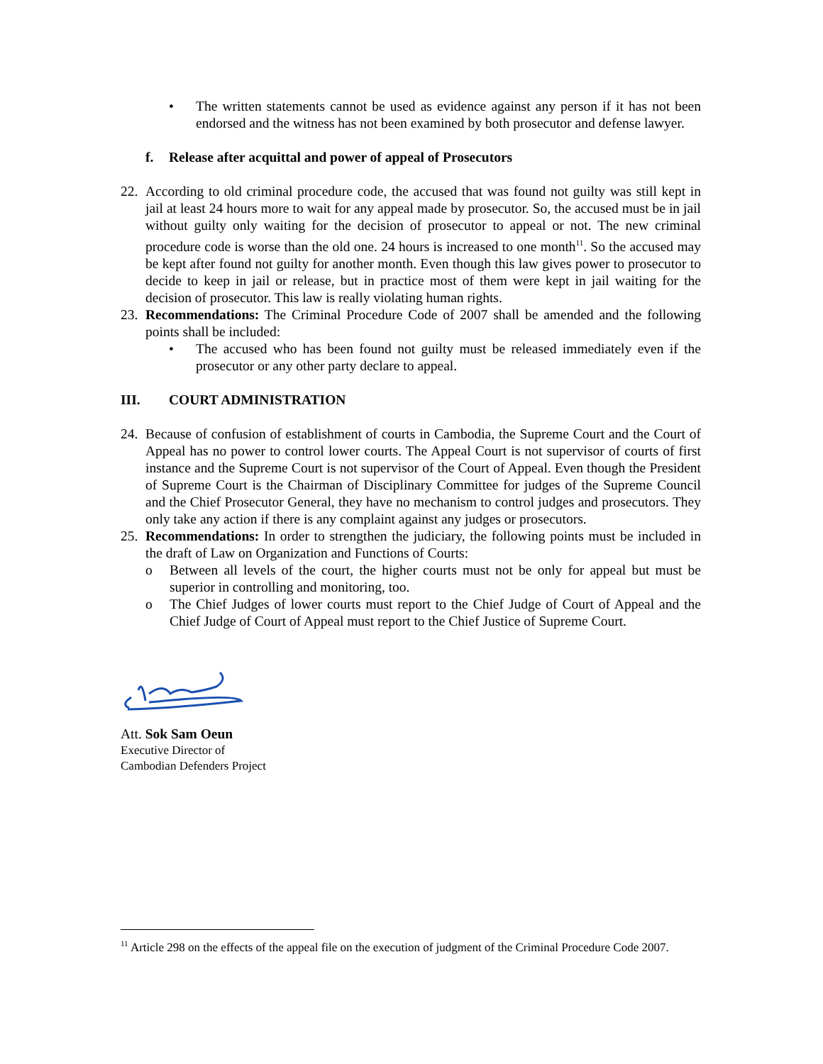• The written statements cannot be used as evidence against any person if it has not been endorsed and the witness has not been examined by both prosecutor and defense lawyer.
f. Release after acquittal and power of appeal of Prosecutors
22.
According to old criminal procedure code, the accused that was found not guilty was still kept in jail at least 24 hours more to wait for any appeal made by prosecutor. So, the accused must be in jail without guilty only waiting for the decision of prosecutor to appeal or not. The new criminal procedure code is worse than the old one. 24 hours is increased to one month<sup>11</sup>. So the accused may be kept after found not guilty for another month. Even though this law gives power to prosecutor to decide to keep in jail or release, but in practice most of them were kept in jail waiting for the decision of prosecutor. This law is really violating human rights.
23.
Recommendations: The Criminal Procedure Code of 2007 shall be amended and the following points shall be included:
• The accused who has been found not guilty must be released immediately even if the prosecutor or any other party declare to appeal.
III. COURT ADMINISTRATION
24.
Because of confusion of establishment of courts in Cambodia, the Supreme Court and the Court of Appeal has no power to control lower courts. The Appeal Court is not supervisor of courts of first instance and the Supreme Court is not supervisor of the Court of Appeal. Even though the President of Supreme Court is the Chairman of Disciplinary Committee for judges of the Supreme Council and the Chief Prosecutor General, they have no mechanism to control judges and prosecutors. They only take any action if there is any complaint against any judges or prosecutors.
25.
Recommendations: In order to strengthen the judiciary, the following points must be included in the draft of Law on Organization and Functions of Courts:
o Between all levels of the court, the higher courts must not be only for appeal but must be superior in controlling and monitoring, too.
o The Chief Judges of lower courts must report to the Chief Judge of Court of Appeal and the Chief Judge of Court of Appeal must report to the Chief Justice of Supreme Court.
Att. Sok Sam Oeun
Executive Director of
Cambodian Defenders Project
<sup>11</sup> Article 298 on the effects of the appeal file on the execution of judgment of the Criminal Procedure Code 2007.